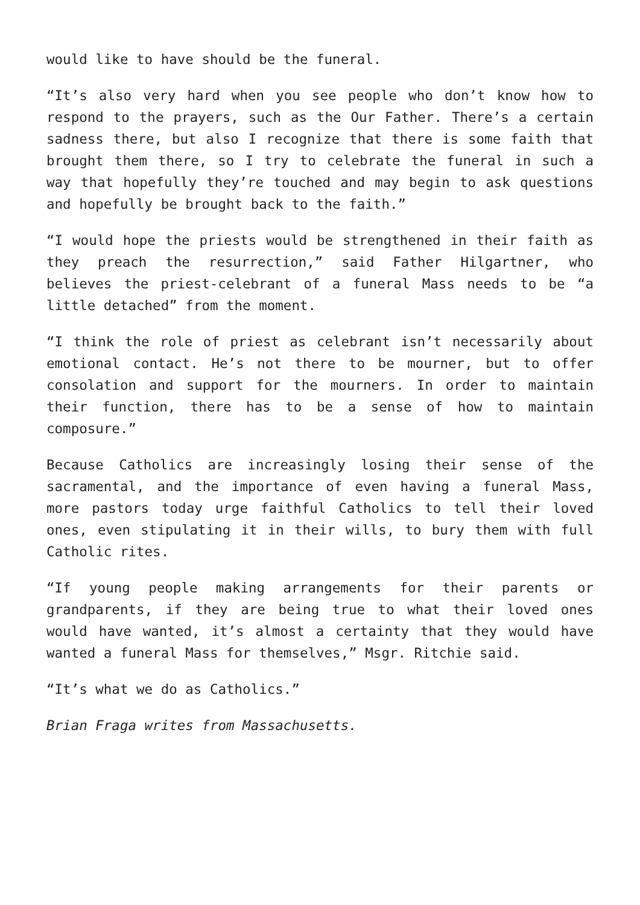would like to have should be the funeral.
“It’s also very hard when you see people who don’t know how to respond to the prayers, such as the Our Father. There’s a certain sadness there, but also I recognize that there is some faith that brought them there, so I try to celebrate the funeral in such a way that hopefully they’re touched and may begin to ask questions and hopefully be brought back to the faith.”
“I would hope the priests would be strengthened in their faith as they preach the resurrection,” said Father Hilgartner, who believes the priest-celebrant of a funeral Mass needs to be “a little detached” from the moment.
“I think the role of priest as celebrant isn’t necessarily about emotional contact. He’s not there to be mourner, but to offer consolation and support for the mourners. In order to maintain their function, there has to be a sense of how to maintain composure.”
Because Catholics are increasingly losing their sense of the sacramental, and the importance of even having a funeral Mass, more pastors today urge faithful Catholics to tell their loved ones, even stipulating it in their wills, to bury them with full Catholic rites.
“If young people making arrangements for their parents or grandparents, if they are being true to what their loved ones would have wanted, it’s almost a certainty that they would have wanted a funeral Mass for themselves,” Msgr. Ritchie said.
“It’s what we do as Catholics.”
Brian Fraga writes from Massachusetts.